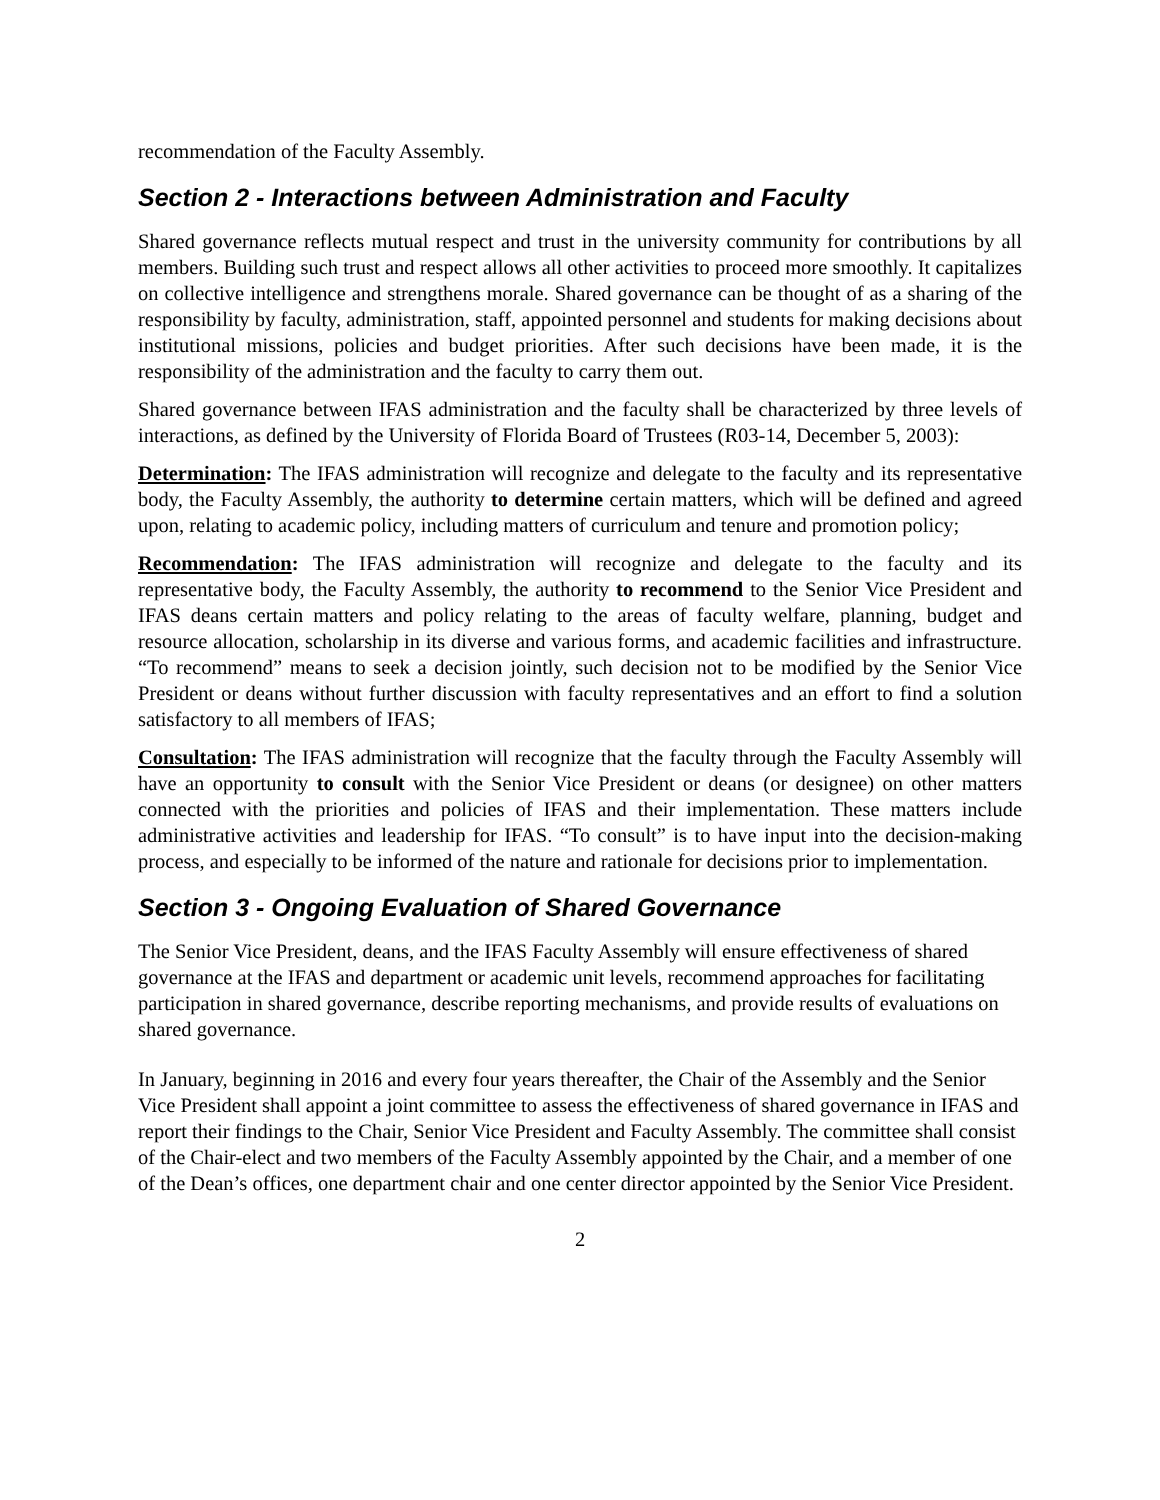recommendation of the Faculty Assembly.
Section 2 - Interactions between Administration and Faculty
Shared governance reflects mutual respect and trust in the university community for contributions by all members. Building such trust and respect allows all other activities to proceed more smoothly. It capitalizes on collective intelligence and strengthens morale. Shared governance can be thought of as a sharing of the responsibility by faculty, administration, staff, appointed personnel and students for making decisions about institutional missions, policies and budget priorities. After such decisions have been made, it is the responsibility of the administration and the faculty to carry them out.
Shared governance between IFAS administration and the faculty shall be characterized by three levels of interactions, as defined by the University of Florida Board of Trustees (R03-14, December 5, 2003):
Determination: The IFAS administration will recognize and delegate to the faculty and its representative body, the Faculty Assembly, the authority to determine certain matters, which will be defined and agreed upon, relating to academic policy, including matters of curriculum and tenure and promotion policy;
Recommendation: The IFAS administration will recognize and delegate to the faculty and its representative body, the Faculty Assembly, the authority to recommend to the Senior Vice President and IFAS deans certain matters and policy relating to the areas of faculty welfare, planning, budget and resource allocation, scholarship in its diverse and various forms, and academic facilities and infrastructure. “To recommend” means to seek a decision jointly, such decision not to be modified by the Senior Vice President or deans without further discussion with faculty representatives and an effort to find a solution satisfactory to all members of IFAS;
Consultation: The IFAS administration will recognize that the faculty through the Faculty Assembly will have an opportunity to consult with the Senior Vice President or deans (or designee) on other matters connected with the priorities and policies of IFAS and their implementation. These matters include administrative activities and leadership for IFAS. “To consult” is to have input into the decision-making process, and especially to be informed of the nature and rationale for decisions prior to implementation.
Section 3 - Ongoing Evaluation of Shared Governance
The Senior Vice President, deans, and the IFAS Faculty Assembly will ensure effectiveness of shared governance at the IFAS and department or academic unit levels, recommend approaches for facilitating participation in shared governance, describe reporting mechanisms, and provide results of evaluations on shared governance.
In January, beginning in 2016 and every four years thereafter, the Chair of the Assembly and the Senior Vice President shall appoint a joint committee to assess the effectiveness of shared governance in IFAS and report their findings to the Chair, Senior Vice President and Faculty Assembly. The committee shall consist of the Chair-elect and two members of the Faculty Assembly appointed by the Chair, and a member of one of the Dean’s offices, one department chair and one center director appointed by the Senior Vice President.
2